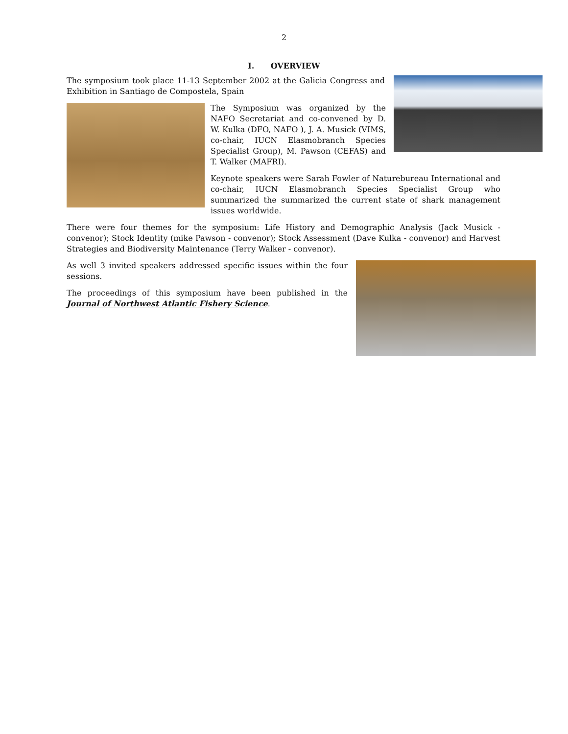2
I. OVERVIEW
The symposium took place 11-13 September 2002 at the Galicia Congress and Exhibition in Santiago de Compostela, Spain
The Symposium was organized by the NAFO Secretariat and co-convened by D. W. Kulka (DFO, NAFO ), J. A. Musick (VIMS, co-chair, IUCN Elasmobranch Species Specialist Group), M. Pawson (CEFAS) and T. Walker (MAFRI).
Keynote speakers were Sarah Fowler of Naturebureau International and co-chair, IUCN Elasmobranch Species Specialist Group who summarized the summarized the current state of shark management issues worldwide.
There were four themes for the symposium: Life History and Demographic Analysis (Jack Musick - convenor); Stock Identity (mike Pawson - convenor); Stock Assessment (Dave Kulka - convenor) and Harvest Strategies and Biodiversity Maintenance (Terry Walker - convenor).
As well 3 invited speakers addressed specific issues within the four sessions.
The proceedings of this symposium have been published in the Journal of Northwest Atlantic Fishery Science.